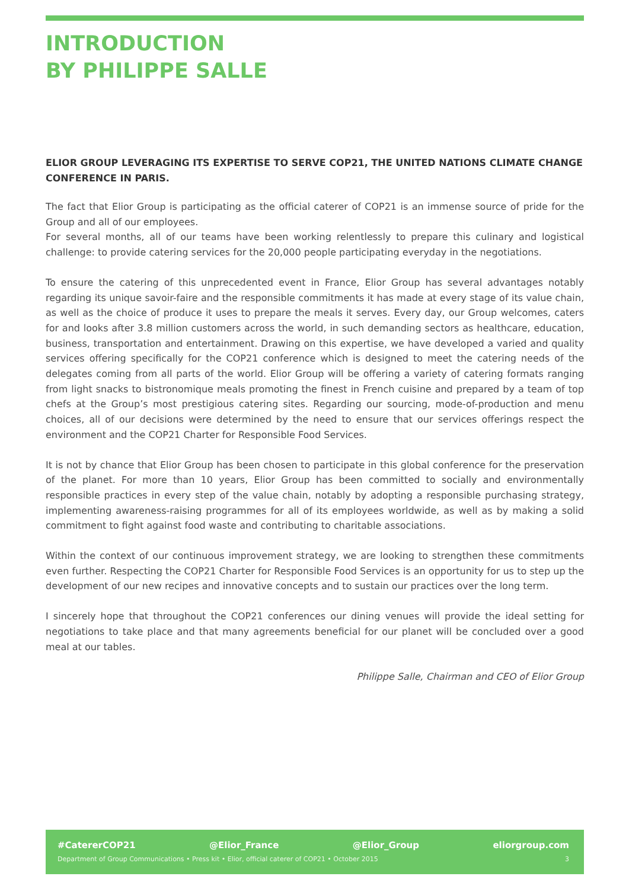INTRODUCTION
BY PHILIPPE SALLE
ELIOR GROUP LEVERAGING ITS EXPERTISE TO SERVE COP21, THE UNITED NATIONS CLIMATE CHANGE CONFERENCE IN PARIS.
The fact that Elior Group is participating as the official caterer of COP21 is an immense source of pride for the Group and all of our employees.
For several months, all of our teams have been working relentlessly to prepare this culinary and logistical challenge: to provide catering services for the 20,000 people participating everyday in the negotiations.
To ensure the catering of this unprecedented event in France, Elior Group has several advantages notably regarding its unique savoir-faire and the responsible commitments it has made at every stage of its value chain, as well as the choice of produce it uses to prepare the meals it serves. Every day, our Group welcomes, caters for and looks after 3.8 million customers across the world, in such demanding sectors as healthcare, education, business, transportation and entertainment. Drawing on this expertise, we have developed a varied and quality services offering specifically for the COP21 conference which is designed to meet the catering needs of the delegates coming from all parts of the world. Elior Group will be offering a variety of catering formats ranging from light snacks to bistronomique meals promoting the finest in French cuisine and prepared by a team of top chefs at the Group’s most prestigious catering sites. Regarding our sourcing, mode-of-production and menu choices, all of our decisions were determined by the need to ensure that our services offerings respect the environment and the COP21 Charter for Responsible Food Services.
It is not by chance that Elior Group has been chosen to participate in this global conference for the preservation of the planet. For more than 10 years, Elior Group has been committed to socially and environmentally responsible practices in every step of the value chain, notably by adopting a responsible purchasing strategy, implementing awareness-raising programmes for all of its employees worldwide, as well as by making a solid commitment to fight against food waste and contributing to charitable associations.
Within the context of our continuous improvement strategy, we are looking to strengthen these commitments even further. Respecting the COP21 Charter for Responsible Food Services is an opportunity for us to step up the development of our new recipes and innovative concepts and to sustain our practices over the long term.
I sincerely hope that throughout the COP21 conferences our dining venues will provide the ideal setting for negotiations to take place and that many agreements beneficial for our planet will be concluded over a good meal at our tables.
Philippe Salle, Chairman and CEO of Elior Group
#CatererCOP21 @Elior_France @Elior_Group eliorgroup.com
Department of Group Communications • Press kit • Elior, official caterer of COP21 • October 2015 3